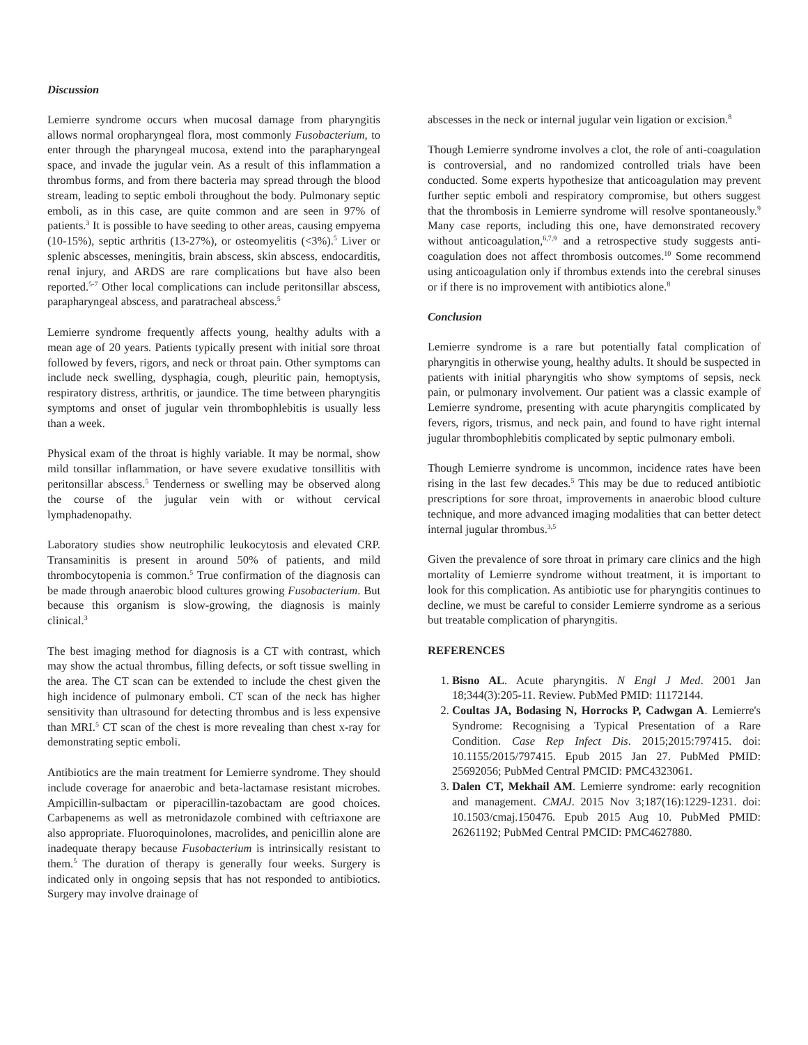Discussion
Lemierre syndrome occurs when mucosal damage from pharyngitis allows normal oropharyngeal flora, most commonly Fusobacterium, to enter through the pharyngeal mucosa, extend into the parapharyngeal space, and invade the jugular vein. As a result of this inflammation a thrombus forms, and from there bacteria may spread through the blood stream, leading to septic emboli throughout the body. Pulmonary septic emboli, as in this case, are quite common and are seen in 97% of patients.<sup>3</sup> It is possible to have seeding to other areas, causing empyema (10-15%), septic arthritis (13-27%), or osteomyelitis (<3%).<sup>5</sup> Liver or splenic abscesses, meningitis, brain abscess, skin abscess, endocarditis, renal injury, and ARDS are rare complications but have also been reported.<sup>5-7</sup> Other local complications can include peritonsillar abscess, parapharyngeal abscess, and paratracheal abscess.<sup>5</sup>
Lemierre syndrome frequently affects young, healthy adults with a mean age of 20 years. Patients typically present with initial sore throat followed by fevers, rigors, and neck or throat pain. Other symptoms can include neck swelling, dysphagia, cough, pleuritic pain, hemoptysis, respiratory distress, arthritis, or jaundice. The time between pharyngitis symptoms and onset of jugular vein thrombophlebitis is usually less than a week.
Physical exam of the throat is highly variable. It may be normal, show mild tonsillar inflammation, or have severe exudative tonsillitis with peritonsillar abscess.<sup>5</sup> Tenderness or swelling may be observed along the course of the jugular vein with or without cervical lymphadenopathy.
Laboratory studies show neutrophilic leukocytosis and elevated CRP. Transaminitis is present in around 50% of patients, and mild thrombocytopenia is common.<sup>5</sup> True confirmation of the diagnosis can be made through anaerobic blood cultures growing Fusobacterium. But because this organism is slow-growing, the diagnosis is mainly clinical.<sup>3</sup>
The best imaging method for diagnosis is a CT with contrast, which may show the actual thrombus, filling defects, or soft tissue swelling in the area. The CT scan can be extended to include the chest given the high incidence of pulmonary emboli. CT scan of the neck has higher sensitivity than ultrasound for detecting thrombus and is less expensive than MRI.<sup>5</sup> CT scan of the chest is more revealing than chest x-ray for demonstrating septic emboli.
Antibiotics are the main treatment for Lemierre syndrome. They should include coverage for anaerobic and beta-lactamase resistant microbes. Ampicillin-sulbactam or piperacillin-tazobactam are good choices. Carbapenems as well as metronidazole combined with ceftriaxone are also appropriate. Fluoroquinolones, macrolides, and penicillin alone are inadequate therapy because Fusobacterium is intrinsically resistant to them.<sup>5</sup> The duration of therapy is generally four weeks. Surgery is indicated only in ongoing sepsis that has not responded to antibiotics. Surgery may involve drainage of
abscesses in the neck or internal jugular vein ligation or excision.<sup>8</sup>
Though Lemierre syndrome involves a clot, the role of anti-coagulation is controversial, and no randomized controlled trials have been conducted. Some experts hypothesize that anticoagulation may prevent further septic emboli and respiratory compromise, but others suggest that the thrombosis in Lemierre syndrome will resolve spontaneously.<sup>9</sup> Many case reports, including this one, have demonstrated recovery without anticoagulation,<sup>6,7,9</sup> and a retrospective study suggests anti-coagulation does not affect thrombosis outcomes.<sup>10</sup> Some recommend using anticoagulation only if thrombus extends into the cerebral sinuses or if there is no improvement with antibiotics alone.<sup>8</sup>
Conclusion
Lemierre syndrome is a rare but potentially fatal complication of pharyngitis in otherwise young, healthy adults. It should be suspected in patients with initial pharyngitis who show symptoms of sepsis, neck pain, or pulmonary involvement. Our patient was a classic example of Lemierre syndrome, presenting with acute pharyngitis complicated by fevers, rigors, trismus, and neck pain, and found to have right internal jugular thrombophlebitis complicated by septic pulmonary emboli.
Though Lemierre syndrome is uncommon, incidence rates have been rising in the last few decades.<sup>5</sup> This may be due to reduced antibiotic prescriptions for sore throat, improvements in anaerobic blood culture technique, and more advanced imaging modalities that can better detect internal jugular thrombus.<sup>3,5</sup>
Given the prevalence of sore throat in primary care clinics and the high mortality of Lemierre syndrome without treatment, it is important to look for this complication. As antibiotic use for pharyngitis continues to decline, we must be careful to consider Lemierre syndrome as a serious but treatable complication of pharyngitis.
REFERENCES
1. Bisno AL. Acute pharyngitis. N Engl J Med. 2001 Jan 18;344(3):205-11. Review. PubMed PMID: 11172144.
2. Coultas JA, Bodasing N, Horrocks P, Cadwgan A. Lemierre's Syndrome: Recognising a Typical Presentation of a Rare Condition. Case Rep Infect Dis. 2015;2015:797415. doi: 10.1155/2015/797415. Epub 2015 Jan 27. PubMed PMID: 25692056; PubMed Central PMCID: PMC4323061.
3. Dalen CT, Mekhail AM. Lemierre syndrome: early recognition and management. CMAJ. 2015 Nov 3;187(16):1229-1231. doi: 10.1503/cmaj.150476. Epub 2015 Aug 10. PubMed PMID: 26261192; PubMed Central PMCID: PMC4627880.